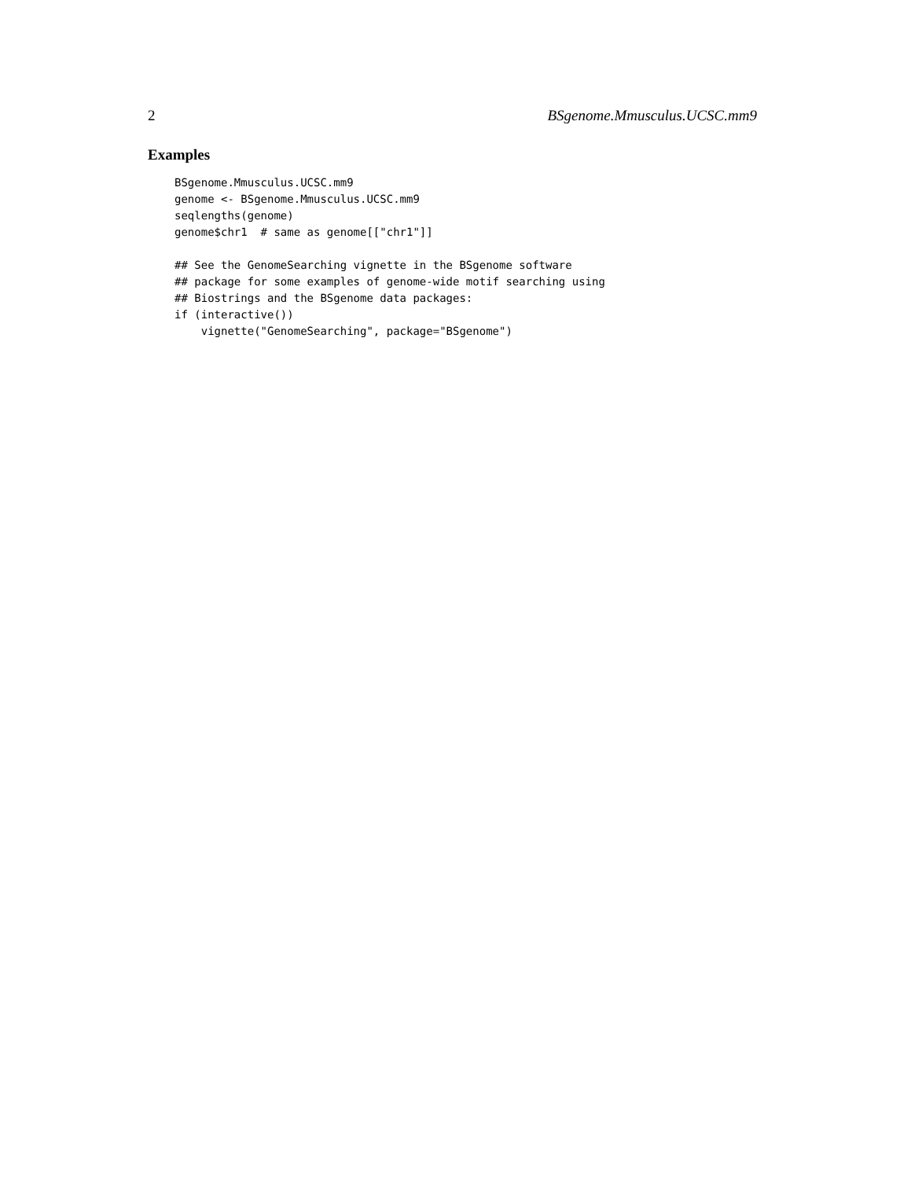2 BSgenome.Mmusculus.UCSC.mm9
Examples
BSgenome.Mmusculus.UCSC.mm9
genome <- BSgenome.Mmusculus.UCSC.mm9
seqlengths(genome)
genome$chr1  # same as genome[["chr1"]]

## See the GenomeSearching vignette in the BSgenome software
## package for some examples of genome-wide motif searching using
## Biostrings and the BSgenome data packages:
if (interactive())
    vignette("GenomeSearching", package="BSgenome")